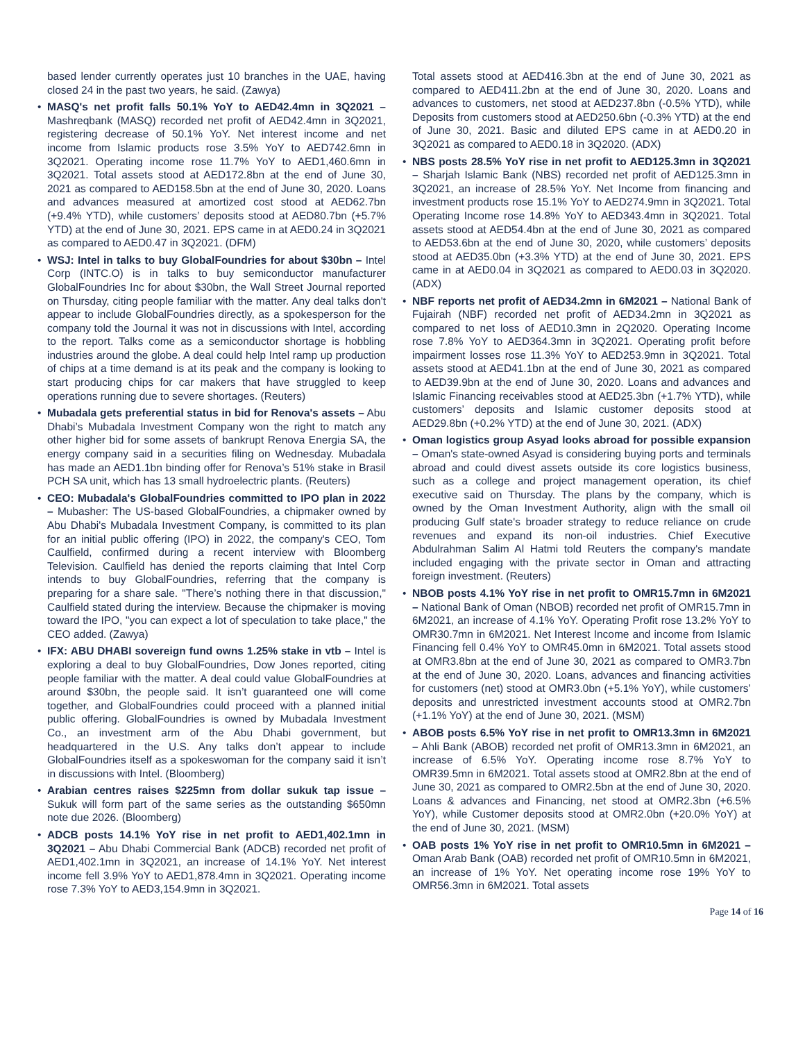based lender currently operates just 10 branches in the UAE, having closed 24 in the past two years, he said. (Zawya)
• MASQ's net profit falls 50.1% YoY to AED42.4mn in 3Q2021 – Mashreqbank (MASQ) recorded net profit of AED42.4mn in 3Q2021, registering decrease of 50.1% YoY. Net interest income and net income from Islamic products rose 3.5% YoY to AED742.6mn in 3Q2021. Operating income rose 11.7% YoY to AED1,460.6mn in 3Q2021. Total assets stood at AED172.8bn at the end of June 30, 2021 as compared to AED158.5bn at the end of June 30, 2020. Loans and advances measured at amortized cost stood at AED62.7bn (+9.4% YTD), while customers’ deposits stood at AED80.7bn (+5.7% YTD) at the end of June 30, 2021. EPS came in at AED0.24 in 3Q2021 as compared to AED0.47 in 3Q2021. (DFM)
• WSJ: Intel in talks to buy GlobalFoundries for about $30bn – Intel Corp (INTC.O) is in talks to buy semiconductor manufacturer GlobalFoundries Inc for about $30bn, the Wall Street Journal reported on Thursday, citing people familiar with the matter. Any deal talks don't appear to include GlobalFoundries directly, as a spokesperson for the company told the Journal it was not in discussions with Intel, according to the report. Talks come as a semiconductor shortage is hobbling industries around the globe. A deal could help Intel ramp up production of chips at a time demand is at its peak and the company is looking to start producing chips for car makers that have struggled to keep operations running due to severe shortages. (Reuters)
• Mubadala gets preferential status in bid for Renova's assets – Abu Dhabi’s Mubadala Investment Company won the right to match any other higher bid for some assets of bankrupt Renova Energia SA, the energy company said in a securities filing on Wednesday. Mubadala has made an AED1.1bn binding offer for Renova’s 51% stake in Brasil PCH SA unit, which has 13 small hydroelectric plants. (Reuters)
• CEO: Mubadala's GlobalFoundries committed to IPO plan in 2022 – Mubasher: The US-based GlobalFoundries, a chipmaker owned by Abu Dhabi's Mubadala Investment Company, is committed to its plan for an initial public offering (IPO) in 2022, the company's CEO, Tom Caulfield, confirmed during a recent interview with Bloomberg Television. Caulfield has denied the reports claiming that Intel Corp intends to buy GlobalFoundries, referring that the company is preparing for a share sale. "There’s nothing there in that discussion," Caulfield stated during the interview. Because the chipmaker is moving toward the IPO, "you can expect a lot of speculation to take place," the CEO added. (Zawya)
• IFX: ABU DHABI sovereign fund owns 1.25% stake in vtb – Intel is exploring a deal to buy GlobalFoundries, Dow Jones reported, citing people familiar with the matter. A deal could value GlobalFoundries at around $30bn, the people said. It isn’t guaranteed one will come together, and GlobalFoundries could proceed with a planned initial public offering. GlobalFoundries is owned by Mubadala Investment Co., an investment arm of the Abu Dhabi government, but headquartered in the U.S. Any talks don’t appear to include GlobalFoundries itself as a spokeswoman for the company said it isn’t in discussions with Intel. (Bloomberg)
• Arabian centres raises $225mn from dollar sukuk tap issue – Sukuk will form part of the same series as the outstanding $650mn note due 2026. (Bloomberg)
• ADCB posts 14.1% YoY rise in net profit to AED1,402.1mn in 3Q2021 – Abu Dhabi Commercial Bank (ADCB) recorded net profit of AED1,402.1mn in 3Q2021, an increase of 14.1% YoY. Net interest income fell 3.9% YoY to AED1,878.4mn in 3Q2021. Operating income rose 7.3% YoY to AED3,154.9mn in 3Q2021.
Total assets stood at AED416.3bn at the end of June 30, 2021 as compared to AED411.2bn at the end of June 30, 2020. Loans and advances to customers, net stood at AED237.8bn (-0.5% YTD), while Deposits from customers stood at AED250.6bn (-0.3% YTD) at the end of June 30, 2021. Basic and diluted EPS came in at AED0.20 in 3Q2021 as compared to AED0.18 in 3Q2020. (ADX)
• NBS posts 28.5% YoY rise in net profit to AED125.3mn in 3Q2021 – Sharjah Islamic Bank (NBS) recorded net profit of AED125.3mn in 3Q2021, an increase of 28.5% YoY. Net Income from financing and investment products rose 15.1% YoY to AED274.9mn in 3Q2021. Total Operating Income rose 14.8% YoY to AED343.4mn in 3Q2021. Total assets stood at AED54.4bn at the end of June 30, 2021 as compared to AED53.6bn at the end of June 30, 2020, while customers’ deposits stood at AED35.0bn (+3.3% YTD) at the end of June 30, 2021. EPS came in at AED0.04 in 3Q2021 as compared to AED0.03 in 3Q2020. (ADX)
• NBF reports net profit of AED34.2mn in 6M2021 – National Bank of Fujairah (NBF) recorded net profit of AED34.2mn in 3Q2021 as compared to net loss of AED10.3mn in 2Q2020. Operating Income rose 7.8% YoY to AED364.3mn in 3Q2021. Operating profit before impairment losses rose 11.3% YoY to AED253.9mn in 3Q2021. Total assets stood at AED41.1bn at the end of June 30, 2021 as compared to AED39.9bn at the end of June 30, 2020. Loans and advances and Islamic Financing receivables stood at AED25.3bn (+1.7% YTD), while customers’ deposits and Islamic customer deposits stood at AED29.8bn (+0.2% YTD) at the end of June 30, 2021. (ADX)
• Oman logistics group Asyad looks abroad for possible expansion – Oman's state-owned Asyad is considering buying ports and terminals abroad and could divest assets outside its core logistics business, such as a college and project management operation, its chief executive said on Thursday. The plans by the company, which is owned by the Oman Investment Authority, align with the small oil producing Gulf state's broader strategy to reduce reliance on crude revenues and expand its non-oil industries. Chief Executive Abdulrahman Salim Al Hatmi told Reuters the company's mandate included engaging with the private sector in Oman and attracting foreign investment. (Reuters)
• NBOB posts 4.1% YoY rise in net profit to OMR15.7mn in 6M2021 – National Bank of Oman (NBOB) recorded net profit of OMR15.7mn in 6M2021, an increase of 4.1% YoY. Operating Profit rose 13.2% YoY to OMR30.7mn in 6M2021. Net Interest Income and income from Islamic Financing fell 0.4% YoY to OMR45.0mn in 6M2021. Total assets stood at OMR3.8bn at the end of June 30, 2021 as compared to OMR3.7bn at the end of June 30, 2020. Loans, advances and financing activities for customers (net) stood at OMR3.0bn (+5.1% YoY), while customers’ deposits and unrestricted investment accounts stood at OMR2.7bn (+1.1% YoY) at the end of June 30, 2021. (MSM)
• ABOB posts 6.5% YoY rise in net profit to OMR13.3mn in 6M2021 – Ahli Bank (ABOB) recorded net profit of OMR13.3mn in 6M2021, an increase of 6.5% YoY. Operating income rose 8.7% YoY to OMR39.5mn in 6M2021. Total assets stood at OMR2.8bn at the end of June 30, 2021 as compared to OMR2.5bn at the end of June 30, 2020. Loans & advances and Financing, net stood at OMR2.3bn (+6.5% YoY), while Customer deposits stood at OMR2.0bn (+20.0% YoY) at the end of June 30, 2021. (MSM)
• OAB posts 1% YoY rise in net profit to OMR10.5mn in 6M2021 – Oman Arab Bank (OAB) recorded net profit of OMR10.5mn in 6M2021, an increase of 1% YoY. Net operating income rose 19% YoY to OMR56.3mn in 6M2021. Total assets
Page 14 of 16